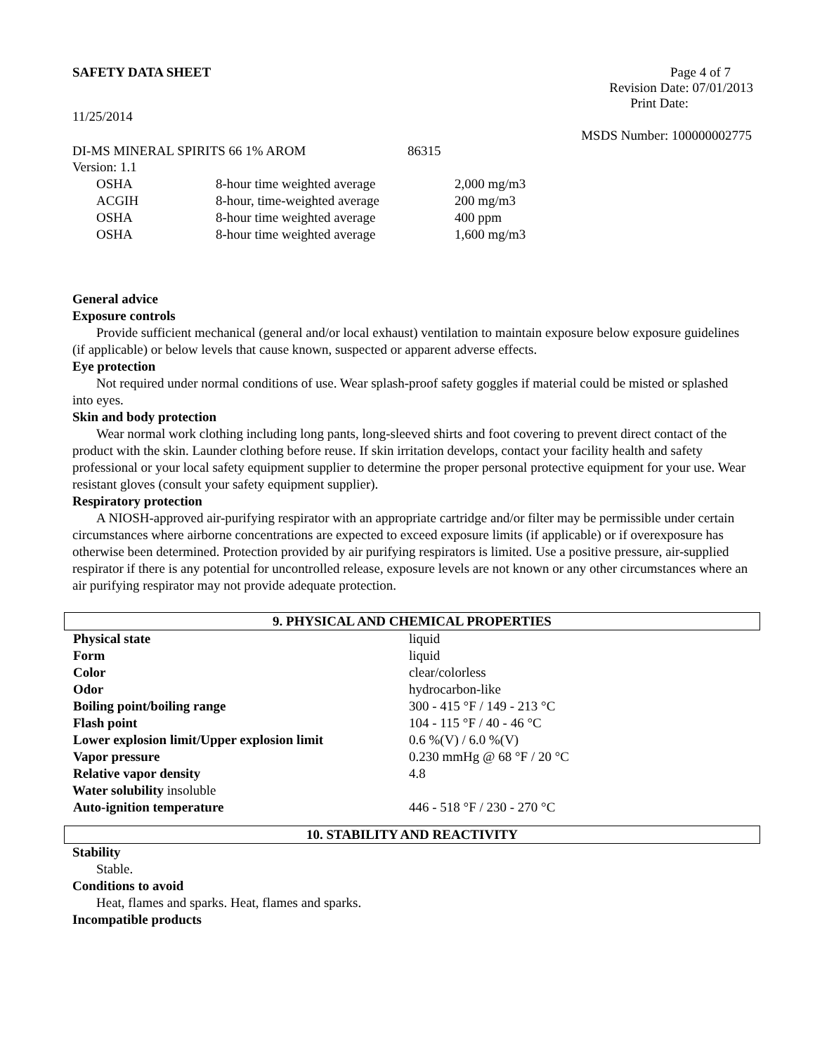SAFETY DATA SHEET Page 4 of 7
Revision Date: 07/01/2013
Print Date:
11/25/2014
MSDS Number: 100000002775
DI-MS MINERAL SPIRITS 66 1% AROM 86315
Version: 1.1
| OSHA | 8-hour time weighted average | 2,000 mg/m3 |
| ACGIH | 8-hour, time-weighted average | 200 mg/m3 |
| OSHA | 8-hour time weighted average | 400 ppm |
| OSHA | 8-hour time weighted average | 1,600 mg/m3 |
General advice
Exposure controls
Provide sufficient mechanical (general and/or local exhaust) ventilation to maintain exposure below exposure guidelines (if applicable) or below levels that cause known, suspected or apparent adverse effects.
Eye protection
Not required under normal conditions of use. Wear splash-proof safety goggles if material could be misted or splashed into eyes.
Skin and body protection
Wear normal work clothing including long pants, long-sleeved shirts and foot covering to prevent direct contact of the product with the skin. Launder clothing before reuse. If skin irritation develops, contact your facility health and safety professional or your local safety equipment supplier to determine the proper personal protective equipment for your use. Wear resistant gloves (consult your safety equipment supplier).
Respiratory protection
A NIOSH-approved air-purifying respirator with an appropriate cartridge and/or filter may be permissible under certain circumstances where airborne concentrations are expected to exceed exposure limits (if applicable) or if overexposure has otherwise been determined. Protection provided by air purifying respirators is limited. Use a positive pressure, air-supplied respirator if there is any potential for uncontrolled release, exposure levels are not known or any other circumstances where an air purifying respirator may not provide adequate protection.
9. PHYSICAL AND CHEMICAL PROPERTIES
| Physical state | liquid |
| Form | liquid |
| Color | clear/colorless |
| Odor | hydrocarbon-like |
| Boiling point/boiling range | 300 - 415 °F / 149 - 213 °C |
| Flash point | 104 - 115 °F / 40 - 46 °C |
| Lower explosion limit/Upper explosion limit | 0.6 %(V) / 6.0 %(V) |
| Vapor pressure | 0.230 mmHg @ 68 °F / 20 °C |
| Relative vapor density | 4.8 |
| Water solubility insoluble | |
| Auto-ignition temperature | 446 - 518 °F / 230 - 270 °C |
10. STABILITY AND REACTIVITY
Stability
Stable.
Conditions to avoid
Heat, flames and sparks. Heat, flames and sparks.
Incompatible products